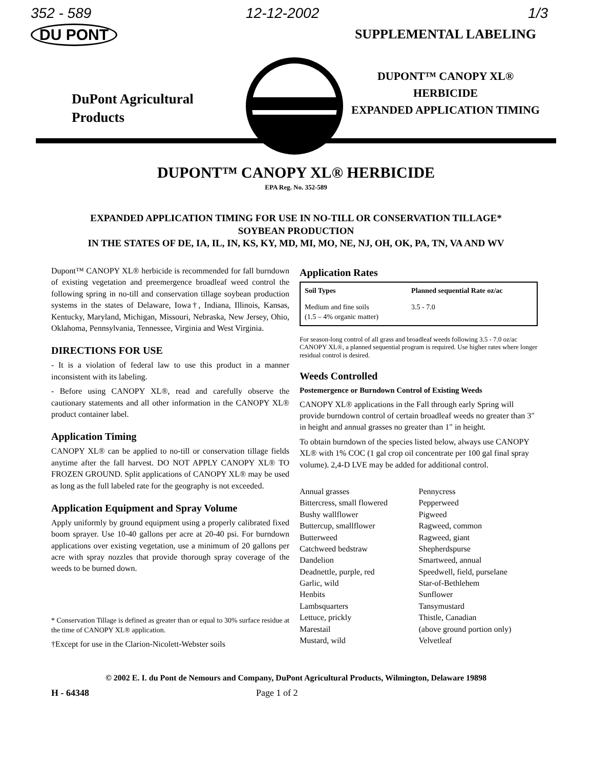352 - 589
DU PONT
DuPont Agricultural
Products
12-12-2002 1/3
SUPPLEMENTAL LABELING
DUPONT™ CANOPY XL®
HERBICIDE
EXPANDED APPLICATION TIMING
DUPONT™ CANOPY XL® HERBICIDE
EPA Reg. No. 352-589
EXPANDED APPLICATION TIMING FOR USE IN NO-TILL OR CONSERVATION TILLAGE*
SOYBEAN PRODUCTION
IN THE STATES OF DE, IA, IL, IN, KS, KY, MD, MI, MO, NE, NJ, OH, OK, PA, TN, VA AND WV
Dupont™ CANOPY XL® herbicide is recommended for fall burndown of existing vegetation and preemergence broadleaf weed control the following spring in no-till and conservation tillage soybean production systems in the states of Delaware, Iowa†, Indiana, Illinois, Kansas, Kentucky, Maryland, Michigan, Missouri, Nebraska, New Jersey, Ohio, Oklahoma, Pennsylvania, Tennessee, Virginia and West Virginia.
DIRECTIONS FOR USE
- It is a violation of federal law to use this product in a manner inconsistent with its labeling.
- Before using CANOPY XL®, read and carefully observe the cautionary statements and all other information in the CANOPY XL® product container label.
Application Timing
CANOPY XL® can be applied to no-till or conservation tillage fields anytime after the fall harvest. DO NOT APPLY CANOPY XL® TO FROZEN GROUND. Split applications of CANOPY XL® may be used as long as the full labeled rate for the geography is not exceeded.
Application Equipment and Spray Volume
Apply uniformly by ground equipment using a properly calibrated fixed boom sprayer. Use 10-40 gallons per acre at 20-40 psi. For burndown applications over existing vegetation, use a minimum of 20 gallons per acre with spray nozzles that provide thorough spray coverage of the weeds to be burned down.
* Conservation Tillage is defined as greater than or equal to 30% surface residue at the time of CANOPY XL® application.
†Except for use in the Clarion-Nicolett-Webster soils
Application Rates
| Soil Types | Planned sequential Rate oz/ac |
| --- | --- |
| Medium and fine soils (1.5 – 4% organic matter) | 3.5 - 7.0 |
For season-long control of all grass and broadleaf weeds following 3.5 - 7.0 oz/ac CANOPY XL®, a planned sequential program is required. Use higher rates where longer residual control is desired.
Weeds Controlled
Postemergence or Burndown Control of Existing Weeds
CANOPY XL® applications in the Fall through early Spring will provide burndown control of certain broadleaf weeds no greater than 3" in height and annual grasses no greater than 1" in height.
To obtain burndown of the species listed below, always use CANOPY XL® with 1% COC (1 gal crop oil concentrate per 100 gal final spray volume). 2,4-D LVE may be added for additional control.
Annual grasses
Bittercress, small flowered
Bushy wallflower
Buttercup, smallflower
Butterweed
Catchweed bedstraw
Dandelion
Deadnettle, purple, red
Garlic, wild
Henbits
Lambsquarters
Lettuce, prickly
Marestail
Mustard, wild
Pennycress
Pepperweed
Pigweed
Ragweed, common
Ragweed, giant
Shepherdspurse
Smartweed, annual
Speedwell, field, purselane
Star-of-Bethlehem
Sunflower
Tansymustard
Thistle, Canadian
(above ground portion only)
Velvetleaf
© 2002 E. I. du Pont de Nemours and Company, DuPont Agricultural Products, Wilmington, Delaware 19898
H - 64348 Page 1 of 2